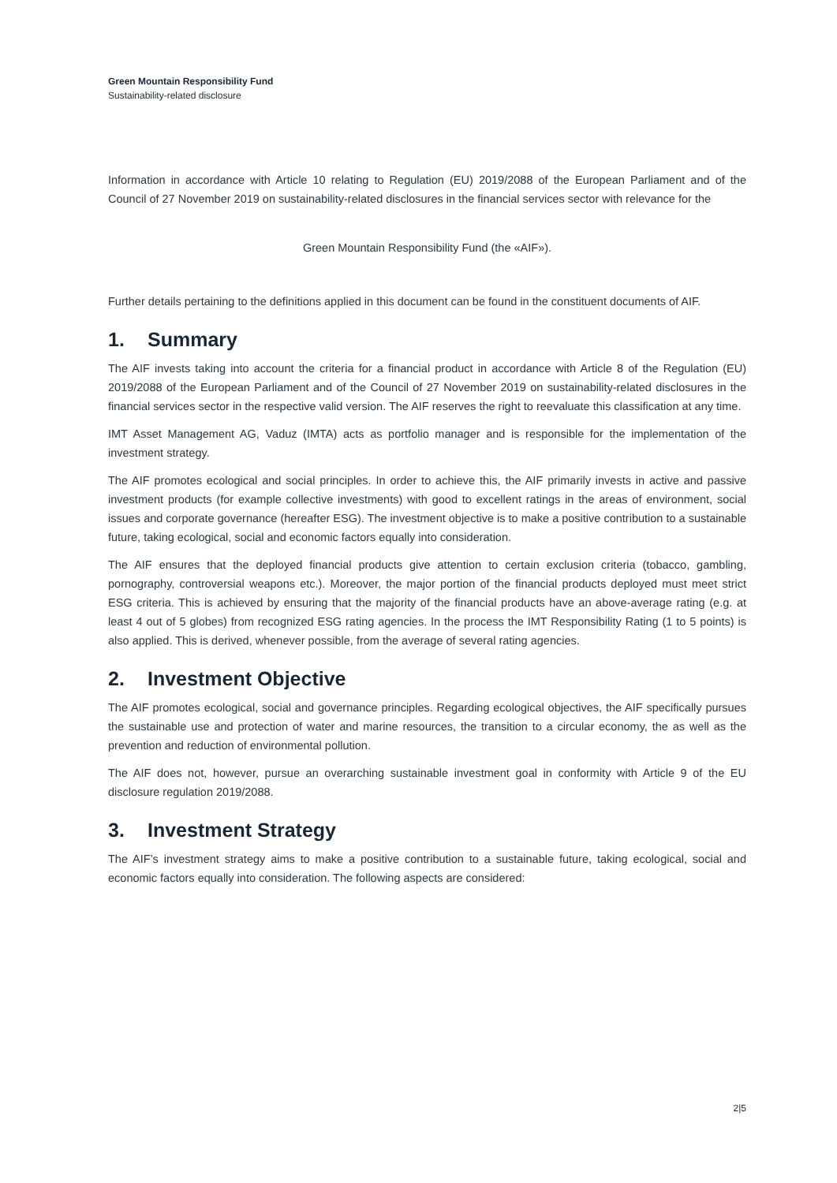Green Mountain Responsibility Fund
Sustainability-related disclosure
Information in accordance with Article 10 relating to Regulation (EU) 2019/2088 of the European Parliament and of the Council of 27 November 2019 on sustainability-related disclosures in the financial services sector with relevance for the
Green Mountain Responsibility Fund (the «AIF»).
Further details pertaining to the definitions applied in this document can be found in the constituent documents of AIF.
1. Summary
The AIF invests taking into account the criteria for a financial product in accordance with Article 8 of the Regulation (EU) 2019/2088 of the European Parliament and of the Council of 27 November 2019 on sustainability-related disclosures in the financial services sector in the respective valid version. The AIF reserves the right to reevaluate this classification at any time.
IMT Asset Management AG, Vaduz (IMTA) acts as portfolio manager and is responsible for the implementation of the investment strategy.
The AIF promotes ecological and social principles. In order to achieve this, the AIF primarily invests in active and passive investment products (for example collective investments) with good to excellent ratings in the areas of environment, social issues and corporate governance (hereafter ESG). The investment objective is to make a positive contribution to a sustainable future, taking ecological, social and economic factors equally into consideration.
The AIF ensures that the deployed financial products give attention to certain exclusion criteria (tobacco, gambling, pornography, controversial weapons etc.). Moreover, the major portion of the financial products deployed must meet strict ESG criteria. This is achieved by ensuring that the majority of the financial products have an above-average rating (e.g. at least 4 out of 5 globes) from recognized ESG rating agencies. In the process the IMT Responsibility Rating (1 to 5 points) is also applied. This is derived, whenever possible, from the average of several rating agencies.
2. Investment Objective
The AIF promotes ecological, social and governance principles. Regarding ecological objectives, the AIF specifically pursues the sustainable use and protection of water and marine resources, the transition to a circular economy, the as well as the prevention and reduction of environmental pollution.
The AIF does not, however, pursue an overarching sustainable investment goal in conformity with Article 9 of the EU disclosure regulation 2019/2088.
3. Investment Strategy
The AIF’s investment strategy aims to make a positive contribution to a sustainable future, taking ecological, social and economic factors equally into consideration. The following aspects are considered:
2|5